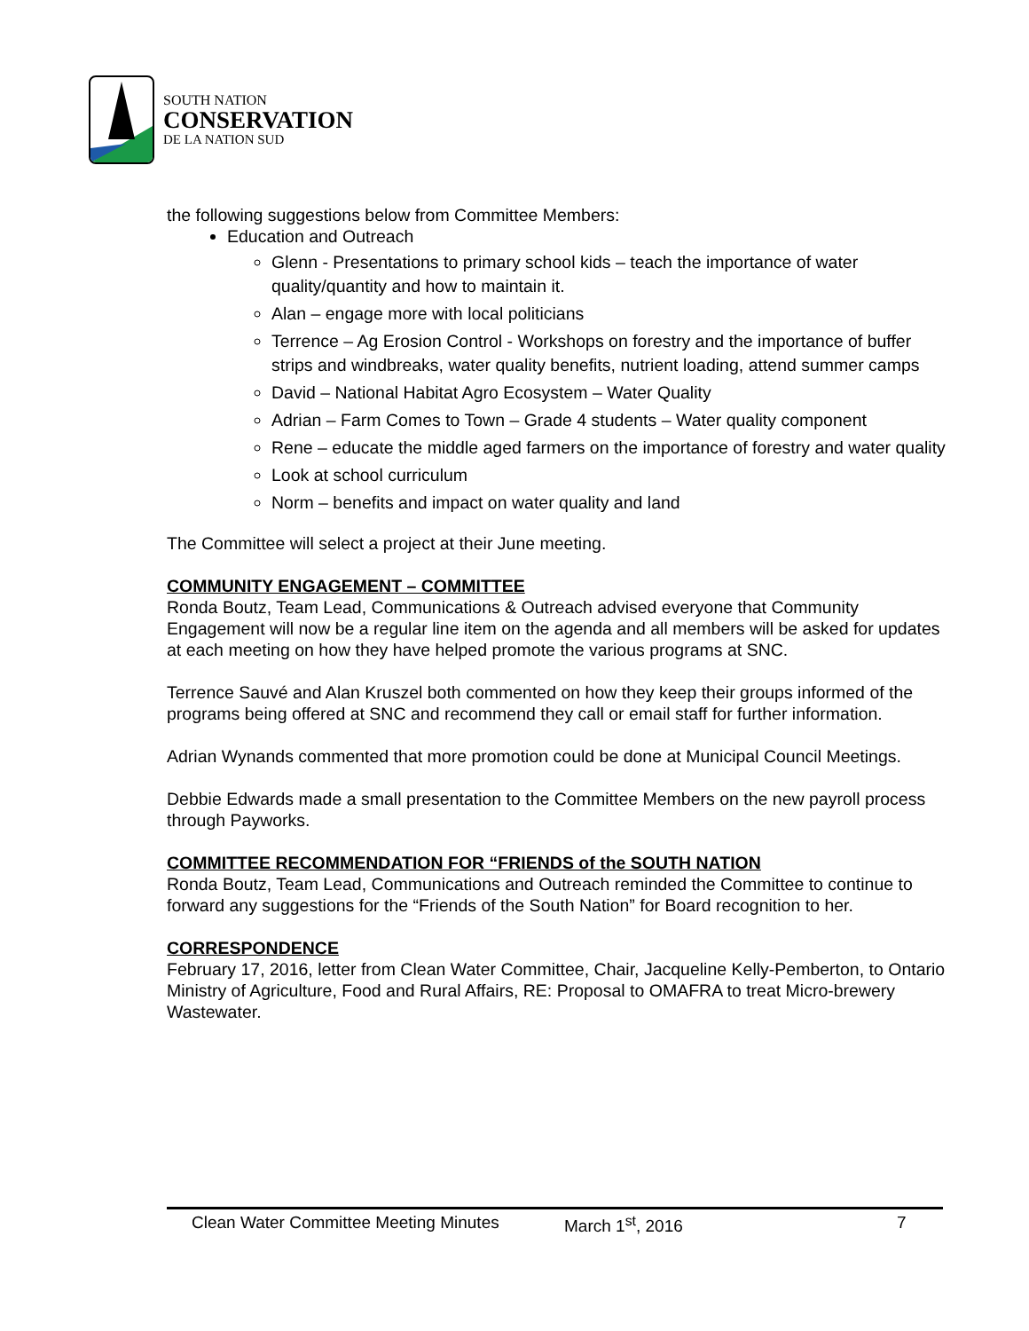SOUTH NATION
CONSERVATION
DE LA NATION SUD
the following suggestions below from Committee Members:
Education and Outreach
Glenn - Presentations to primary school kids – teach the importance of water quality/quantity and how to maintain it.
Alan – engage more with local politicians
Terrence – Ag Erosion Control - Workshops on forestry and the importance of buffer strips and windbreaks, water quality benefits, nutrient loading, attend summer camps
David – National Habitat Agro Ecosystem – Water Quality
Adrian – Farm Comes to Town – Grade 4 students – Water quality component
Rene – educate the middle aged farmers on the importance of forestry and water quality
Look at school curriculum
Norm – benefits and impact on water quality and land
The Committee will select a project at their June meeting.
COMMUNITY ENGAGEMENT – COMMITTEE
Ronda Boutz, Team Lead, Communications & Outreach advised everyone that Community Engagement will now be a regular line item on the agenda and all members will be asked for updates at each meeting on how they have helped promote the various programs at SNC.
Terrence Sauvé and Alan Kruszel both commented on how they keep their groups informed of the programs being offered at SNC and recommend they call or email staff for further information.
Adrian Wynands commented that more promotion could be done at Municipal Council Meetings.
Debbie Edwards made a small presentation to the Committee Members on the new payroll process through Payworks.
COMMITTEE RECOMMENDATION FOR “FRIENDS of the SOUTH NATION
Ronda Boutz, Team Lead, Communications and Outreach reminded the Committee to continue to forward any suggestions for the “Friends of the South Nation” for Board recognition to her.
CORRESPONDENCE
February 17, 2016, letter from Clean Water Committee, Chair, Jacqueline Kelly-Pemberton, to Ontario Ministry of Agriculture, Food and Rural Affairs, RE: Proposal to OMAFRA to treat Micro-brewery Wastewater.
Clean Water Committee Meeting Minutes March 1<sup>st</sup>, 2016 7